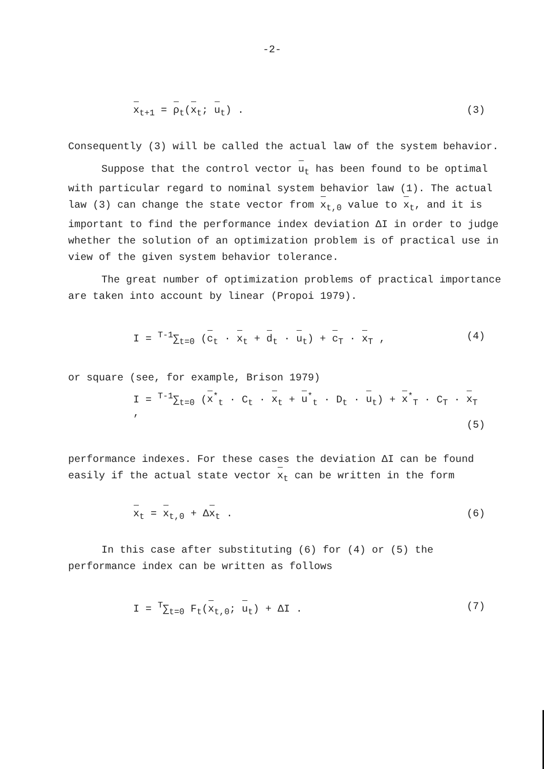-2-
x<sub>t+1</sub> = ρ<sub>t</sub>(x<sub>t</sub>; u<sub>t</sub>) . (3)
Consequently (3) will be called the actual law of the system behavior.
Suppose that the control vector u<sub>t</sub> has been found to be optimal with particular regard to nominal system behavior law (1). The actual law (3) can change the state vector from x<sub>t,0</sub> value to x<sub>t</sub>, and it is important to find the performance index deviation ΔI in order to judge whether the solution of an optimization problem is of practical use in view of the given system behavior tolerance.
The great number of optimization problems of practical importance are taken into account by linear (Propoi 1979).
I = <sup>T-1</sup>∑<sub>t=0</sub> (c<sub>t</sub> · x<sub>t</sub> + d<sub>t</sub> · u<sub>t</sub>) + c<sub>T</sub> · x<sub>T</sub> , (4)
or square (see, for example, Brison 1979)
I = <sup>T-1</sup>∑<sub>t=0</sub> (x<sup>*</sup><sub>t</sub> · C<sub>t</sub> · x<sub>t</sub> + u<sup>*</sup><sub>t</sub> · D<sub>t</sub> · u<sub>t</sub>) + x<sup>*</sup><sub>T</sub> · C<sub>T</sub> · x<sub>T</sub> ,
(5)
performance indexes. For these cases the deviation ΔI can be found easily if the actual state vector x<sub>t</sub> can be written in the form
x<sub>t</sub> = x<sub>t,0</sub> + Δx<sub>t</sub> . (6)
In this case after substituting (6) for (4) or (5) the performance index can be written as follows
I = <sup>T</sup>∑<sub>t=0</sub> F<sub>t</sub>(x<sub>t,0</sub>; u<sub>t</sub>) + ΔI . (7)